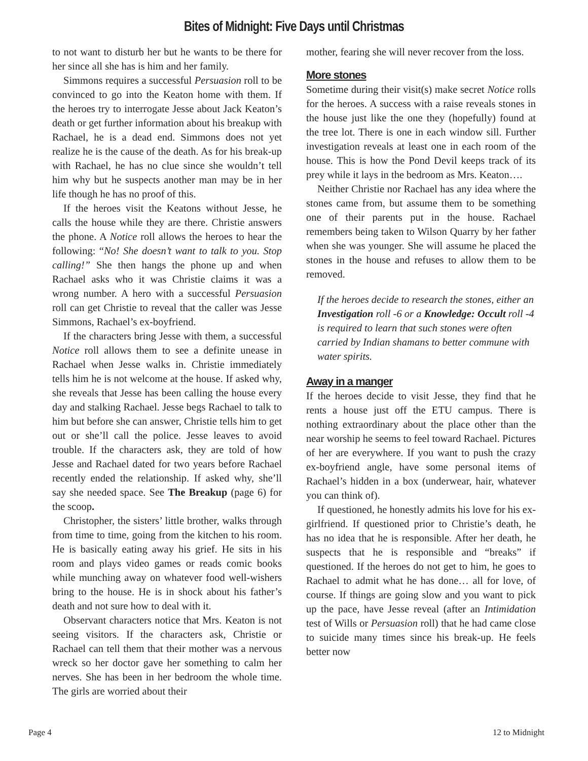Bites of Midnight: Five Days until Christmas
to not want to disturb her but he wants to be there for her since all she has is him and her family.
Simmons requires a successful Persuasion roll to be convinced to go into the Keaton home with them. If the heroes try to interrogate Jesse about Jack Keaton’s death or get further information about his breakup with Rachael, he is a dead end. Simmons does not yet realize he is the cause of the death. As for his break-up with Rachael, he has no clue since she wouldn’t tell him why but he suspects another man may be in her life though he has no proof of this.
If the heroes visit the Keatons without Jesse, he calls the house while they are there. Christie answers the phone. A Notice roll allows the heroes to hear the following: “No! She doesn’t want to talk to you. Stop calling!” She then hangs the phone up and when Rachael asks who it was Christie claims it was a wrong number. A hero with a successful Persuasion roll can get Christie to reveal that the caller was Jesse Simmons, Rachael’s ex-boyfriend.
If the characters bring Jesse with them, a successful Notice roll allows them to see a definite unease in Rachael when Jesse walks in. Christie immediately tells him he is not welcome at the house. If asked why, she reveals that Jesse has been calling the house every day and stalking Rachael. Jesse begs Rachael to talk to him but before she can answer, Christie tells him to get out or she’ll call the police. Jesse leaves to avoid trouble. If the characters ask, they are told of how Jesse and Rachael dated for two years before Rachael recently ended the relationship. If asked why, she’ll say she needed space. See The Breakup (page 6) for the scoop.
Christopher, the sisters’ little brother, walks through from time to time, going from the kitchen to his room. He is basically eating away his grief. He sits in his room and plays video games or reads comic books while munching away on whatever food well-wishers bring to the house. He is in shock about his father’s death and not sure how to deal with it.
Observant characters notice that Mrs. Keaton is not seeing visitors. If the characters ask, Christie or Rachael can tell them that their mother was a nervous wreck so her doctor gave her something to calm her nerves. She has been in her bedroom the whole time. The girls are worried about their
mother, fearing she will never recover from the loss.
More stones
Sometime during their visit(s) make secret Notice rolls for the heroes. A success with a raise reveals stones in the house just like the one they (hopefully) found at the tree lot. There is one in each window sill. Further investigation reveals at least one in each room of the house. This is how the Pond Devil keeps track of its prey while it lays in the bedroom as Mrs. Keaton….
Neither Christie nor Rachael has any idea where the stones came from, but assume them to be something one of their parents put in the house. Rachael remembers being taken to Wilson Quarry by her father when she was younger. She will assume he placed the stones in the house and refuses to allow them to be removed.
If the heroes decide to research the stones, either an Investigation roll -6 or a Knowledge: Occult roll -4 is required to learn that such stones were often carried by Indian shamans to better commune with water spirits.
Away in a manger
If the heroes decide to visit Jesse, they find that he rents a house just off the ETU campus. There is nothing extraordinary about the place other than the near worship he seems to feel toward Rachael. Pictures of her are everywhere. If you want to push the crazy ex-boyfriend angle, have some personal items of Rachael’s hidden in a box (underwear, hair, whatever you can think of).
If questioned, he honestly admits his love for his ex-girlfriend. If questioned prior to Christie’s death, he has no idea that he is responsible. After her death, he suspects that he is responsible and “breaks” if questioned. If the heroes do not get to him, he goes to Rachael to admit what he has done… all for love, of course. If things are going slow and you want to pick up the pace, have Jesse reveal (after an Intimidation test of Wills or Persuasion roll) that he had came close to suicide many times since his break-up. He feels better now
Page 4 12 to Midnight